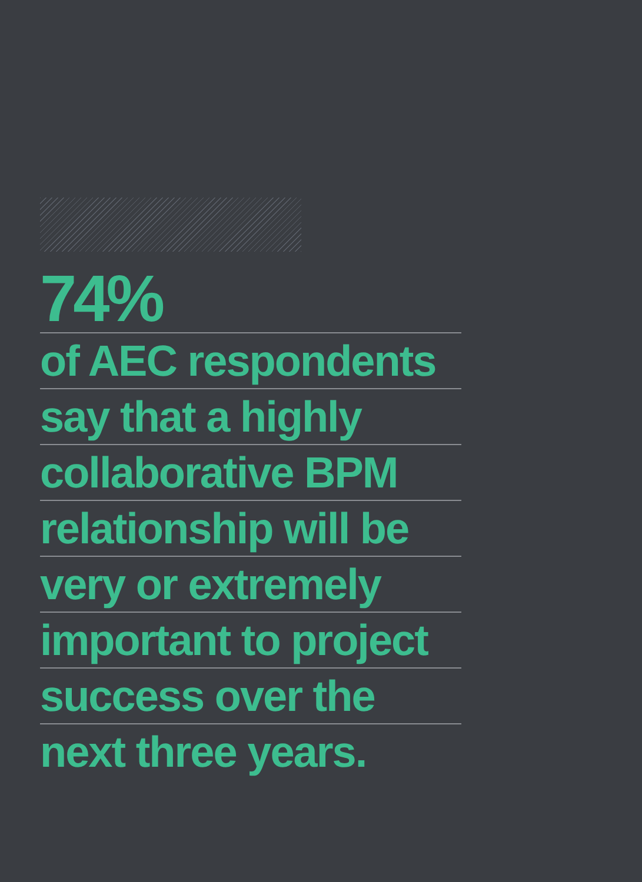74%
of AEC respondents
say that a highly
collaborative BPM
relationship will be
very or extremely
important to project
success over the
next three years.